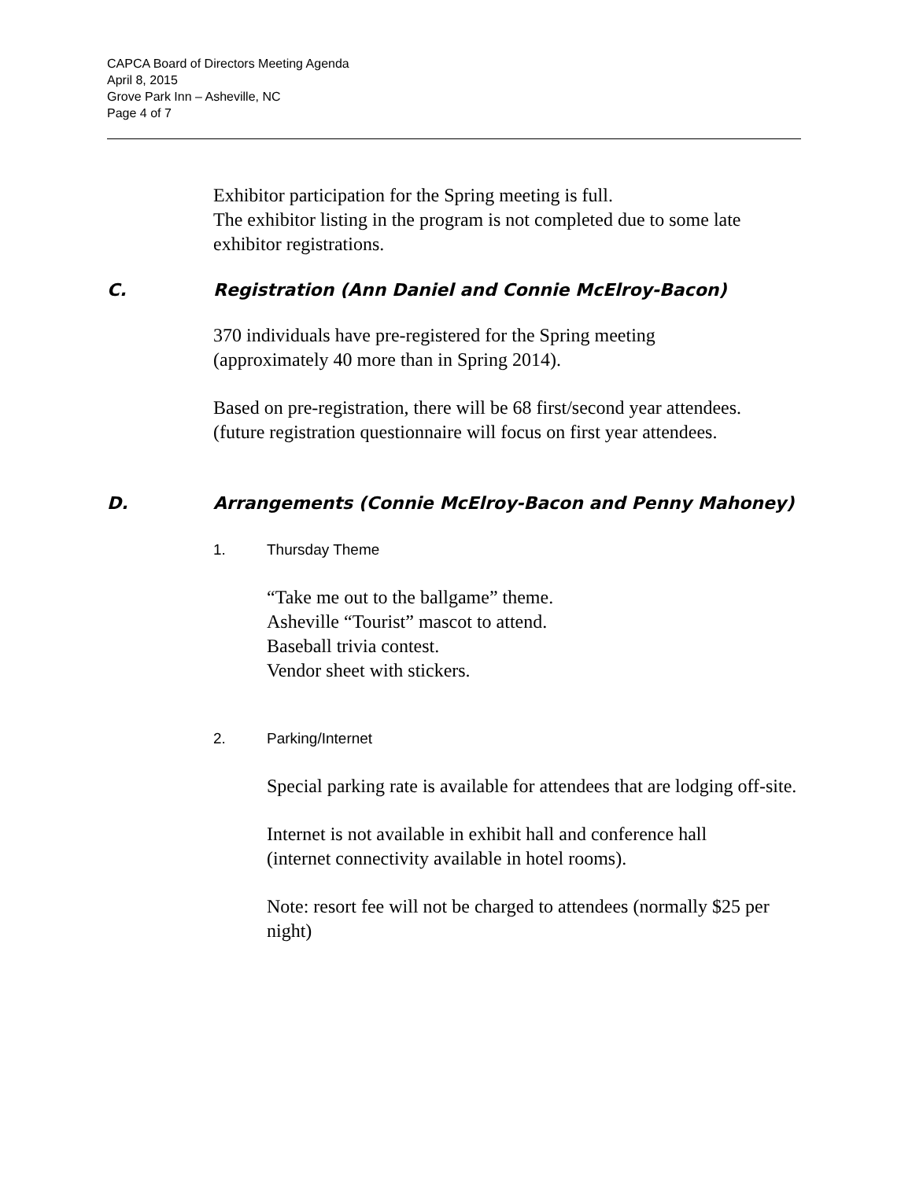CAPCA Board of Directors Meeting Agenda
April 8, 2015
Grove Park Inn – Asheville, NC
Page 4 of 7
Exhibitor participation for the Spring meeting is full.
The exhibitor listing in the program is not completed due to some late exhibitor registrations.
C. Registration (Ann Daniel and Connie McElroy-Bacon)
370 individuals have pre-registered for the Spring meeting
(approximately 40 more than in Spring 2014).
Based on pre-registration, there will be 68 first/second year attendees.
(future registration questionnaire will focus on first year attendees.
D. Arrangements (Connie McElroy-Bacon and Penny Mahoney)
1. Thursday Theme
“Take me out to the ballgame” theme.
Asheville “Tourist” mascot to attend.
Baseball trivia contest.
Vendor sheet with stickers.
2. Parking/Internet
Special parking rate is available for attendees that are lodging off-site.
Internet is not available in exhibit hall and conference hall
(internet connectivity available in hotel rooms).
Note: resort fee will not be charged to attendees (normally $25 per night)